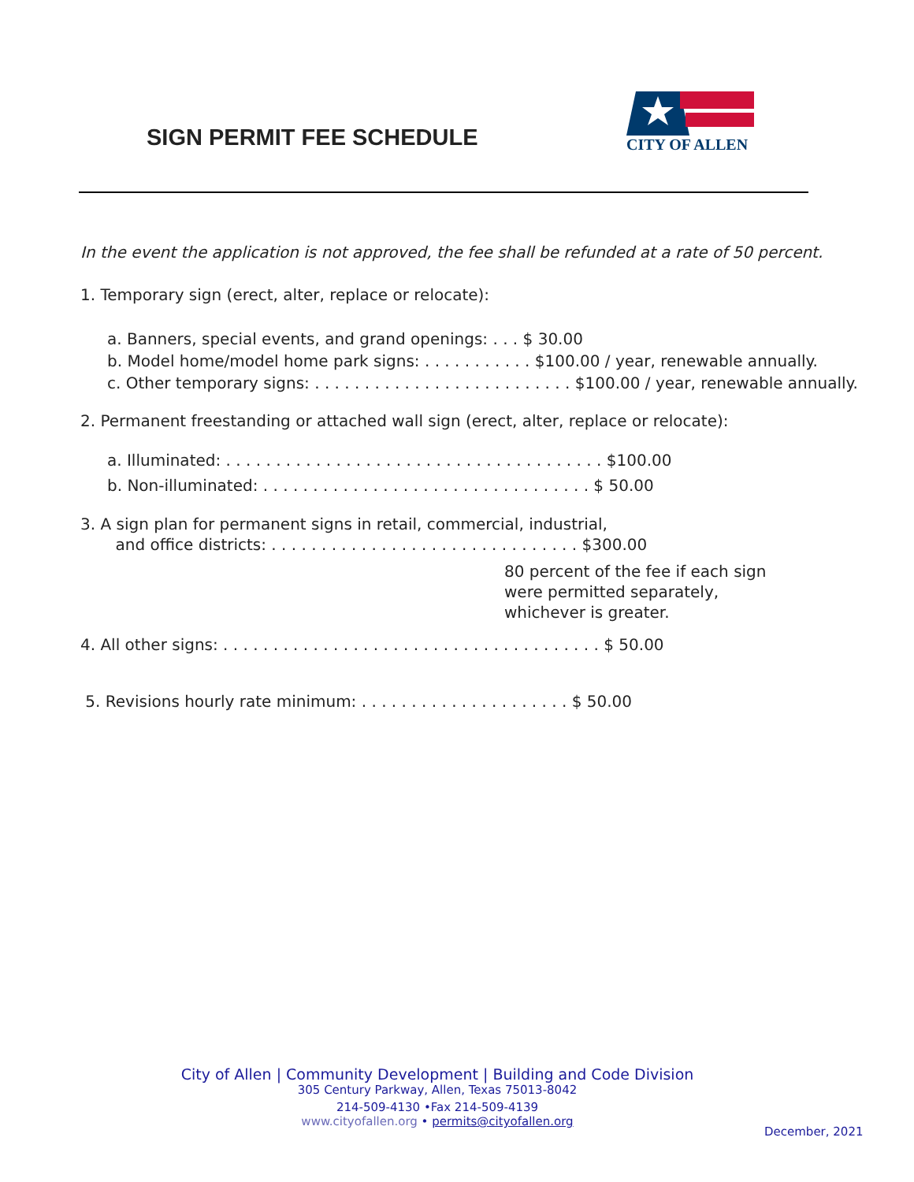SIGN PERMIT FEE SCHEDULE
CITY OF ALLEN
In the event the application is not approved, the fee shall be refunded at a rate of 50 percent.
1. Temporary sign (erect, alter, replace or relocate):
a. Banners, special events, and grand openings: . . . $ 30.00
b. Model home/model home park signs: . . . . . . . . . . . $100.00 / year, renewable annually.
c. Other temporary signs: . . . . . . . . . . . . . . . . . . . . . . . . . . $100.00 / year, renewable annually.
2. Permanent freestanding or attached wall sign (erect, alter, replace or relocate):
a. Illuminated: . . . . . . . . . . . . . . . . . . . . . . . . . . . . . . . . . . . . . . $100.00
b. Non-illuminated: . . . . . . . . . . . . . . . . . . . . . . . . . . . . . . . . . $ 50.00
3. A sign plan for permanent signs in retail, commercial, industrial,
and office districts: . . . . . . . . . . . . . . . . . . . . . . . . . . . . . . . $300.00
80 percent of the fee if each sign
were permitted separately,
whichever is greater.
4. All other signs: . . . . . . . . . . . . . . . . . . . . . . . . . . . . . . . . . . . . . . $ 50.00
5. Revisions hourly rate minimum: . . . . . . . . . . . . . . . . . . . . . $ 50.00
City of Allen | Community Development | Building and Code Division
305 Century Parkway, Allen, Texas 75013-8042
214-509-4130 •Fax 214-509-4139
www.cityofallen.org • permits@cityofallen.org
December, 2021